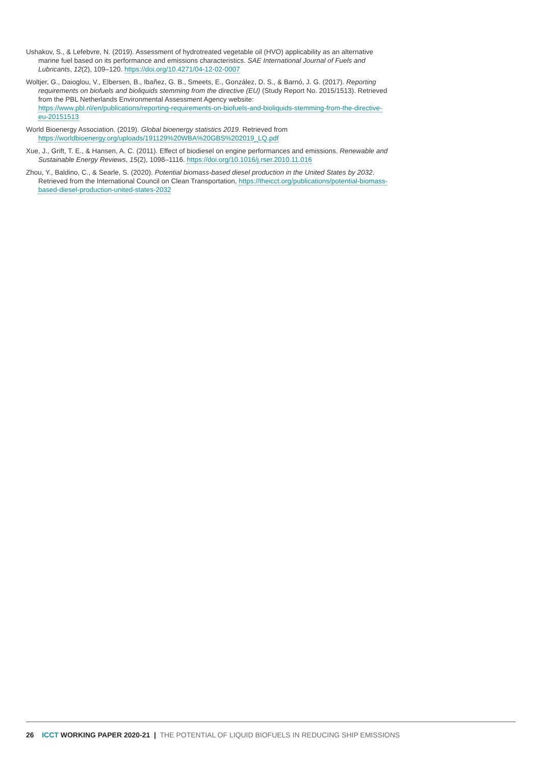Ushakov, S., & Lefebvre, N. (2019). Assessment of hydrotreated vegetable oil (HVO) applicability as an alternative marine fuel based on its performance and emissions characteristics. SAE International Journal of Fuels and Lubricants, 12(2), 109–120. https://doi.org/10.4271/04-12-02-0007
Woltjer, G., Daioglou, V., Elbersen, B., Ibañez, G. B., Smeets, E., González, D. S., & Barnó, J. G. (2017). Reporting requirements on biofuels and bioliquids stemming from the directive (EU) (Study Report No. 2015/1513). Retrieved from the PBL Netherlands Environmental Assessment Agency website: https://www.pbl.nl/en/publications/reporting-requirements-on-biofuels-and-bioliquids-stemming-from-the-directive-eu-20151513
World Bioenergy Association. (2019). Global bioenergy statistics 2019. Retrieved from https://worldbioenergy.org/uploads/191129%20WBA%20GBS%202019_LQ.pdf
Xue, J., Grift, T. E., & Hansen, A. C. (2011). Effect of biodiesel on engine performances and emissions. Renewable and Sustainable Energy Reviews, 15(2), 1098–1116. https://doi.org/10.1016/j.rser.2010.11.016
Zhou, Y., Baldino, C., & Searle, S. (2020). Potential biomass-based diesel production in the United States by 2032. Retrieved from the International Council on Clean Transportation, https://theicct.org/publications/potential-biomass-based-diesel-production-united-states-2032
26 ICCT WORKING PAPER 2020-21 | THE POTENTIAL OF LIQUID BIOFUELS IN REDUCING SHIP EMISSIONS